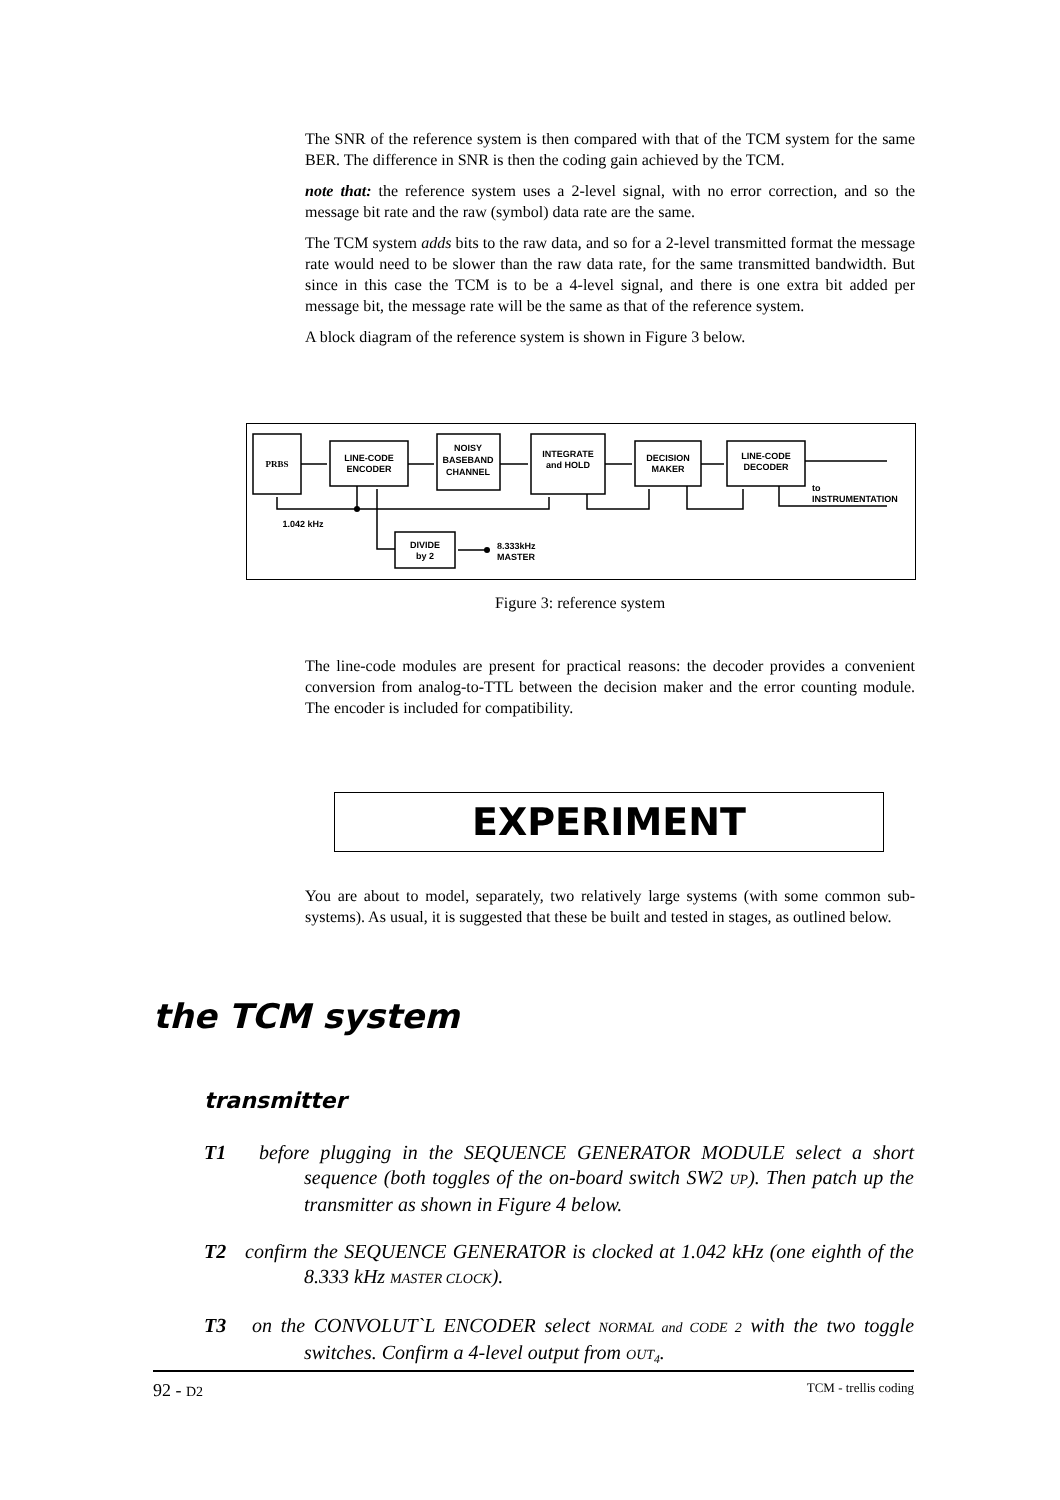The SNR of the reference system is then compared with that of the TCM system for the same BER. The difference in SNR is then the coding gain achieved by the TCM.
note that: the reference system uses a 2-level signal, with no error correction, and so the message bit rate and the raw (symbol) data rate are the same.
The TCM system adds bits to the raw data, and so for a 2-level transmitted format the message rate would need to be slower than the raw data rate, for the same transmitted bandwidth. But since in this case the TCM is to be a 4-level signal, and there is one extra bit added per message bit, the message rate will be the same as that of the reference system.
A block diagram of the reference system is shown in Figure 3 below.
PRBS
LINE-CODE
ENCODER
NOISY
BASEBAND
CHANNEL
INTEGRATE
and HOLD
DECISION
MAKER
LINE-CODE
DECODER
to
INSTRUMENTATION
1.042 kHz
DIVIDE
by 2
8.333kHz
MASTER
Figure 3: reference system
The line-code modules are present for practical reasons: the decoder provides a convenient conversion from analog-to-TTL between the decision maker and the error counting module. The encoder is included for compatibility.
EXPERIMENT
You are about to model, separately, two relatively large systems (with some common sub-systems). As usual, it is suggested that these be built and tested in stages, as outlined below.
the TCM system
transmitter
T1 before plugging in the SEQUENCE GENERATOR MODULE select a short sequence (both toggles of the on-board switch SW2 UP). Then patch up the transmitter as shown in Figure 4 below.
T2 confirm the SEQUENCE GENERATOR is clocked at 1.042 kHz (one eighth of the 8.333 kHz MASTER CLOCK).
T3 on the CONVOLUT`L ENCODER select NORMAL and CODE 2 with the two toggle switches. Confirm a 4-level output from OUT<sub>4</sub>.
92 - D2 TCM - trellis coding